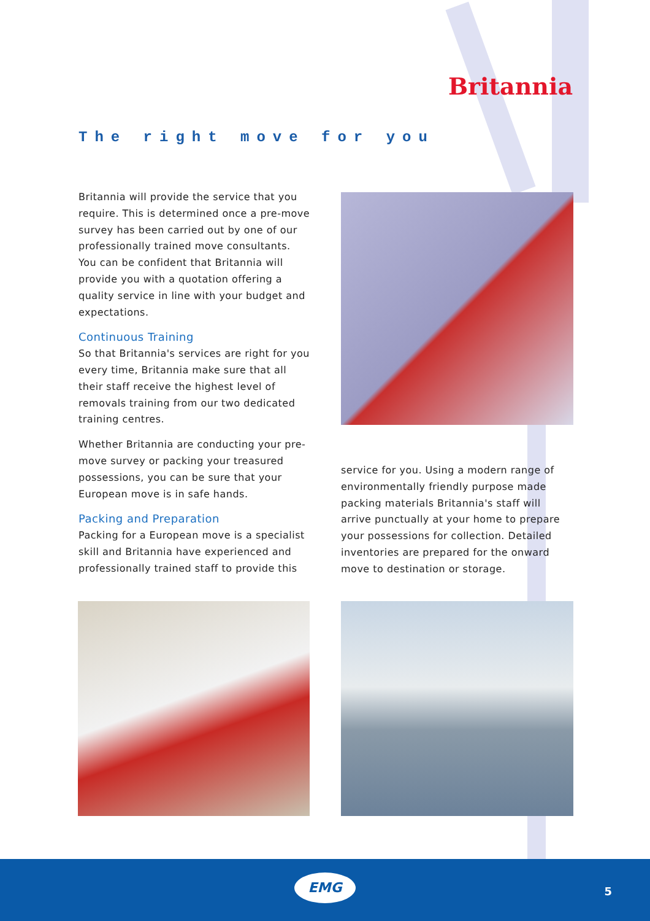Britannia
The right move for you
Britannia will provide the service that you require. This is determined once a pre-move survey has been carried out by one of our professionally trained move consultants. You can be confident that Britannia will provide you with a quotation offering a quality service in line with your budget and expectations.
Continuous Training
So that Britannia's services are right for you every time, Britannia make sure that all their staff receive the highest level of removals training from our two dedicated training centres.
Whether Britannia are conducting your pre-move survey or packing your treasured possessions, you can be sure that your European move is in safe hands.
Packing and Preparation
Packing for a European move is a specialist skill and Britannia have experienced and professionally trained staff to provide this
service for you. Using a modern range of environmentally friendly purpose made packing materials Britannia's staff will arrive punctually at your home to prepare your possessions for collection. Detailed inventories are prepared for the onward move to destination or storage.
EMG
5